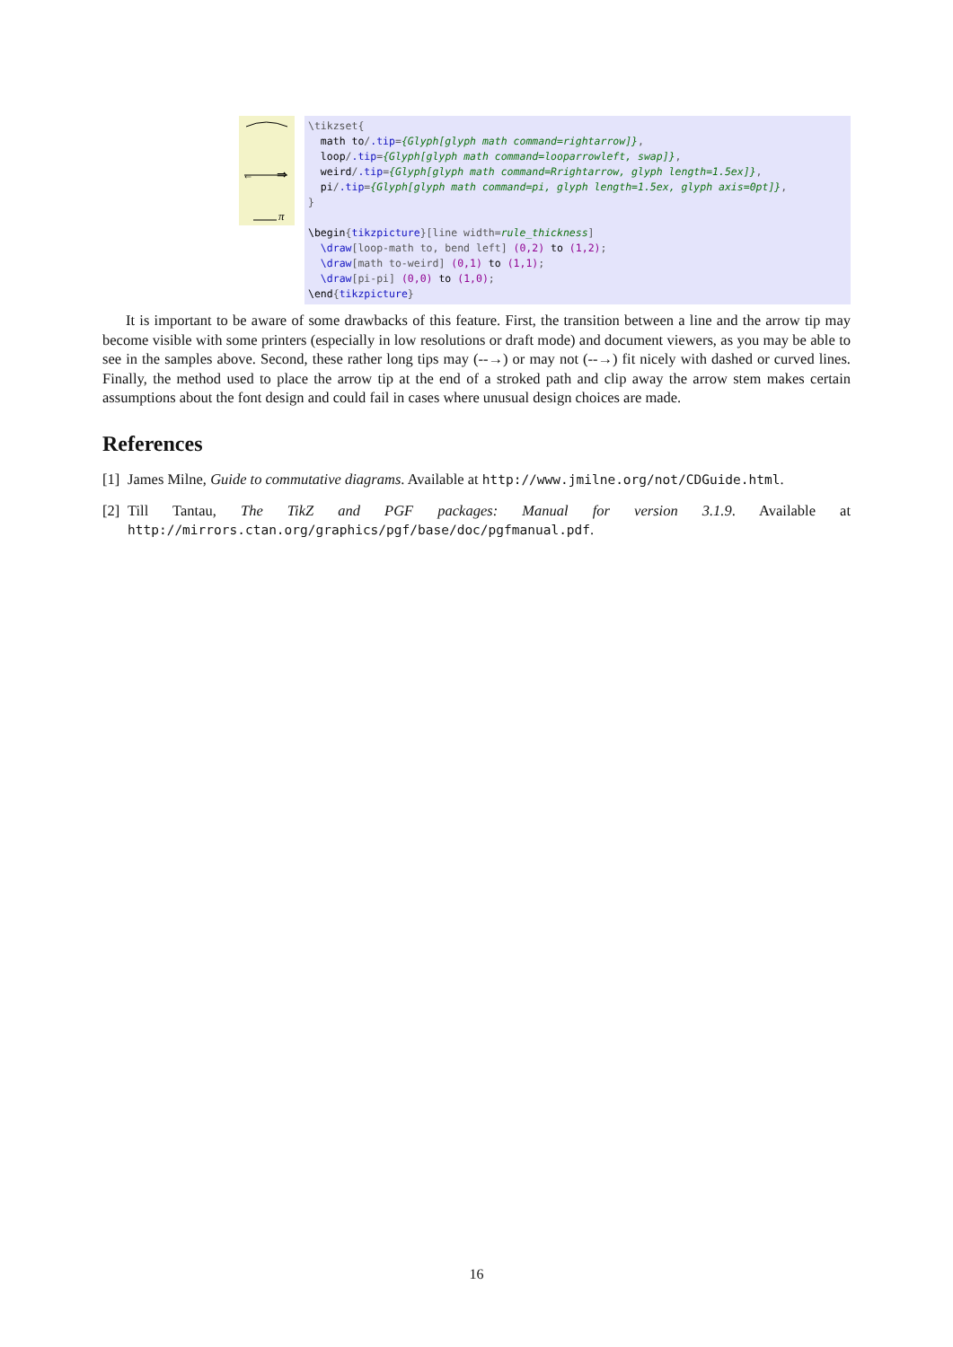←
⇒
π
\tikzset{ math to/.tip={Glyph[glyph math command=rightarrow]}, loop/.tip={Glyph[glyph math command=looparrowleft, swap]}, weird/.tip={Glyph[glyph math command=Rrightarrow, glyph length=1.5ex]}, pi/.tip={Glyph[glyph math command=pi, glyph length=1.5ex, glyph axis=0pt]}, } \begin{tikzpicture}[line width=rule_thickness] \draw[loop-math to, bend left] (0,2) to (1,2); \draw[math to-weird] (0,1) to (1,1); \draw[pi-pi] (0,0) to (1,0); \end{tikzpicture}
It is important to be aware of some drawbacks of this feature. First, the transition between a line and the arrow tip may become visible with some printers (especially in low resolutions or draft mode) and document viewers, as you may be able to see in the samples above. Second, these rather long tips may (--→) or may not (--→) fit nicely with dashed or curved lines. Finally, the method used to place the arrow tip at the end of a stroked path and clip away the arrow stem makes certain assumptions about the font design and could fail in cases where unusual design choices are made.
References
[1]
James Milne, Guide to commutative diagrams. Available at http://www.jmilne.org/not/CDGuide.html.
[2]
Till Tantau, The TikZ and PGF packages: Manual for version 3.1.9. Available at http://mirrors.ctan.org/graphics/pgf/base/doc/pgfmanual.pdf.
16